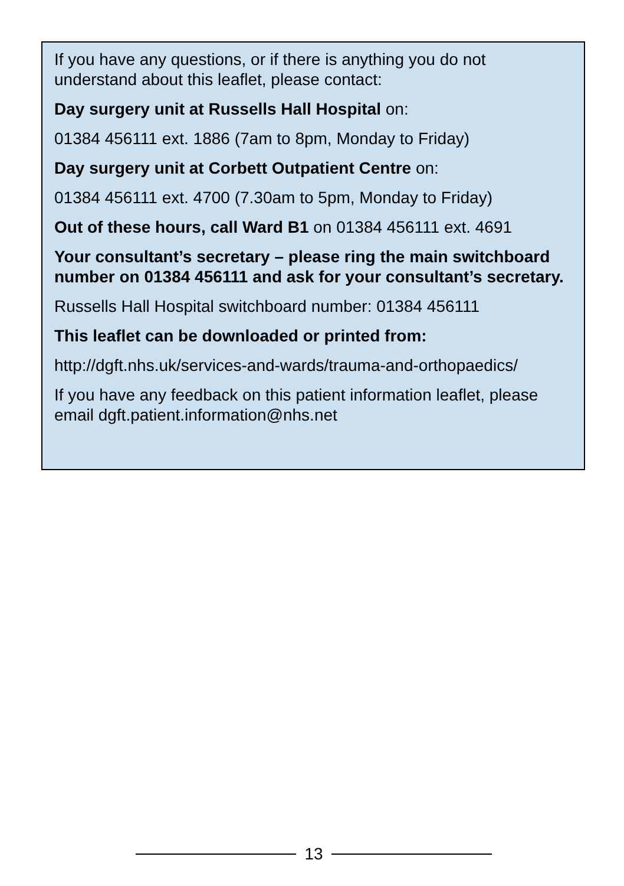If you have any questions, or if there is anything you do not understand about this leaflet, please contact:
Day surgery unit at Russells Hall Hospital on:
01384 456111 ext. 1886 (7am to 8pm, Monday to Friday)
Day surgery unit at Corbett Outpatient Centre on:
01384 456111 ext. 4700 (7.30am to 5pm, Monday to Friday)
Out of these hours, call Ward B1 on 01384 456111 ext. 4691
Your consultant’s secretary – please ring the main switchboard number on 01384 456111 and ask for your consultant’s secretary.
Russells Hall Hospital switchboard number: 01384 456111
This leaflet can be downloaded or printed from:
http://dgft.nhs.uk/services-and-wards/trauma-and-orthopaedics/
If you have any feedback on this patient information leaflet, please email dgft.patient.information@nhs.net
13